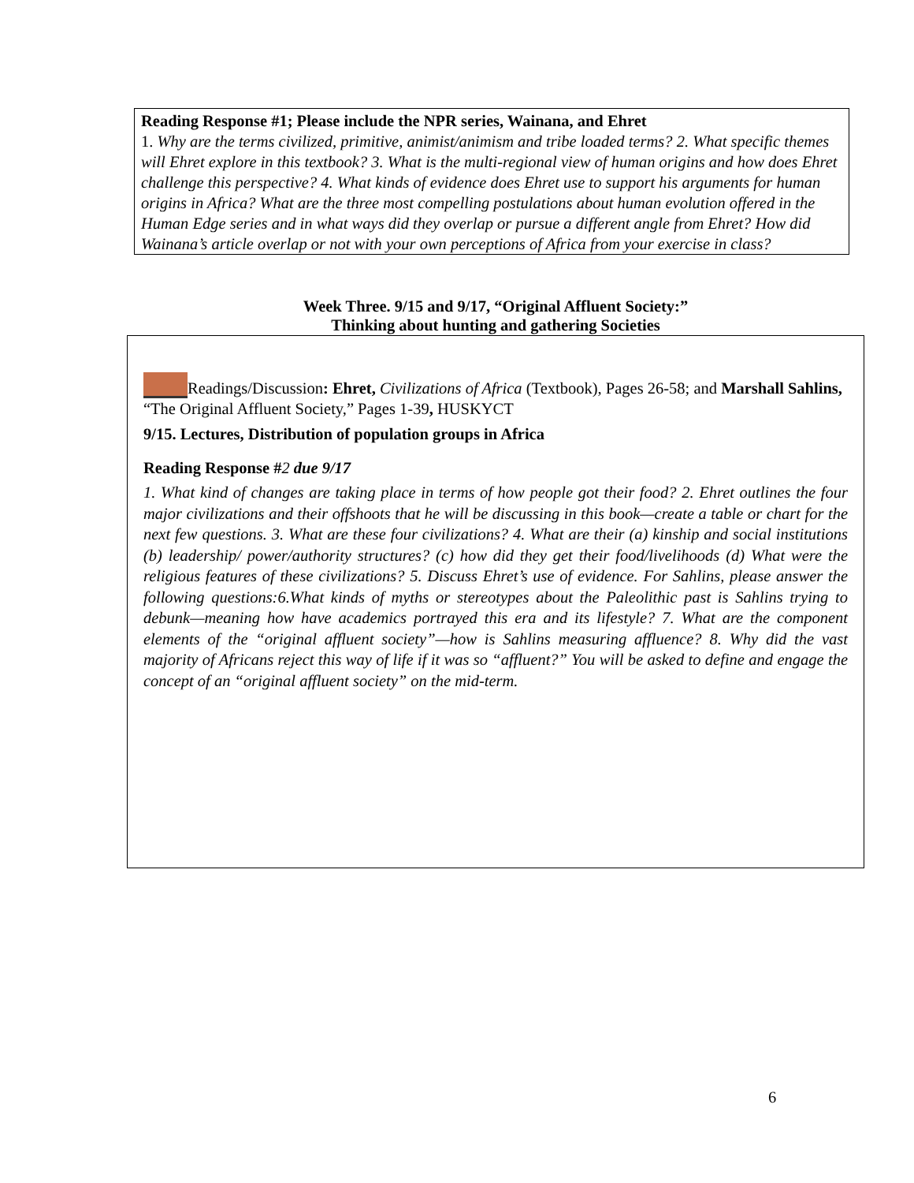Reading Response #1; Please include the NPR series, Wainana, and Ehret
1. Why are the terms civilized, primitive, animist/animism and tribe loaded terms? 2. What specific themes will Ehret explore in this textbook? 3. What is the multi-regional view of human origins and how does Ehret challenge this perspective? 4. What kinds of evidence does Ehret use to support his arguments for human origins in Africa? What are the three most compelling postulations about human evolution offered in the Human Edge series and in what ways did they overlap or pursue a different angle from Ehret? How did Wainana’s article overlap or not with your own perceptions of Africa from your exercise in class?
Week Three. 9/15 and 9/17, “Original Affluent Society:”
Thinking about hunting and gathering Societies
Readings/Discussion: Ehret, Civilizations of Africa (Textbook), Pages 26-58; and Marshall Sahlins, “The Original Affluent Society,” Pages 1-39, HUSKYCT
9/15. Lectures, Distribution of population groups in Africa
Reading Response #2 due 9/17
1. What kind of changes are taking place in terms of how people got their food? 2. Ehret outlines the four major civilizations and their offshoots that he will be discussing in this book—create a table or chart for the next few questions. 3. What are these four civilizations? 4. What are their (a) kinship and social institutions (b) leadership/ power/authority structures? (c) how did they get their food/livelihoods (d) What were the religious features of these civilizations? 5. Discuss Ehret’s use of evidence. For Sahlins, please answer the following questions:6.What kinds of myths or stereotypes about the Paleolithic past is Sahlins trying to debunk—meaning how have academics portrayed this era and its lifestyle? 7. What are the component elements of the “original affluent society”—how is Sahlins measuring affluence? 8. Why did the vast majority of Africans reject this way of life if it was so “affluent?” You will be asked to define and engage the concept of an “original affluent society” on the mid-term.
6